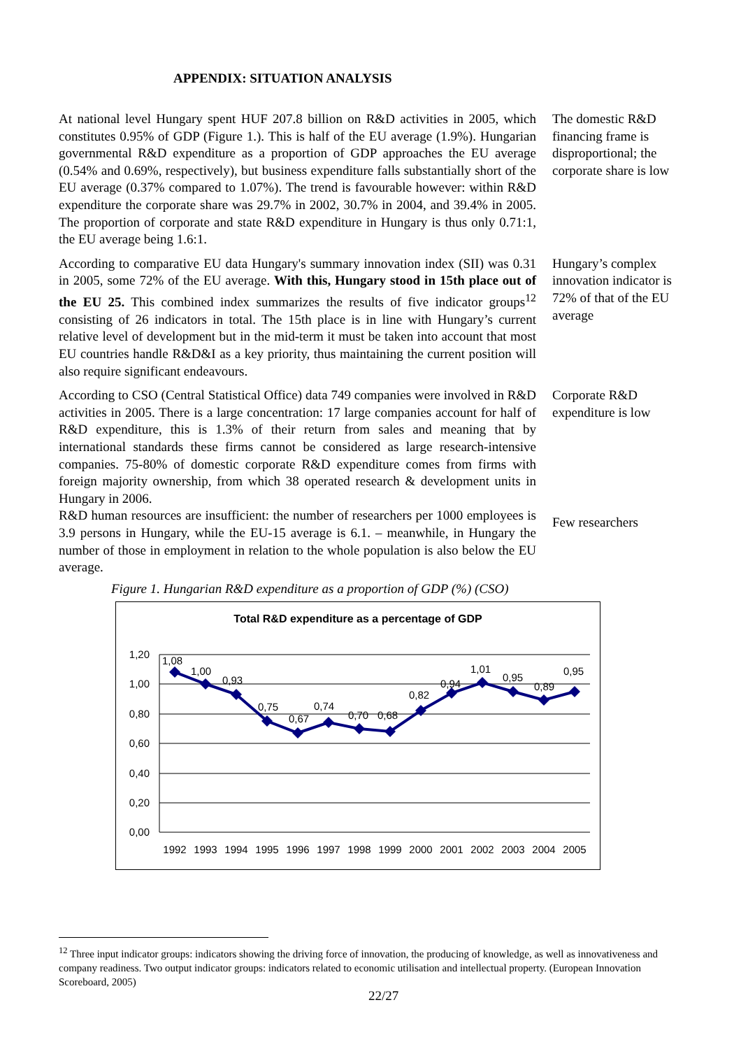APPENDIX: SITUATION ANALYSIS
At national level Hungary spent HUF 207.8 billion on R&D activities in 2005, which constitutes 0.95% of GDP (Figure 1.). This is half of the EU average (1.9%). Hungarian governmental R&D expenditure as a proportion of GDP approaches the EU average (0.54% and 0.69%, respectively), but business expenditure falls substantially short of the EU average (0.37% compared to 1.07%). The trend is favourable however: within R&D expenditure the corporate share was 29.7% in 2002, 30.7% in 2004, and 39.4% in 2005. The proportion of corporate and state R&D expenditure in Hungary is thus only 0.71:1, the EU average being 1.6:1.
The domestic R&D financing frame is disproportional; the corporate share is low
According to comparative EU data Hungary's summary innovation index (SII) was 0.31 in 2005, some 72% of the EU average. With this, Hungary stood in 15th place out of the EU 25. This combined index summarizes the results of five indicator groups<sup>12</sup> consisting of 26 indicators in total. The 15th place is in line with Hungary’s current relative level of development but in the mid-term it must be taken into account that most EU countries handle R&D&I as a key priority, thus maintaining the current position will also require significant endeavours.
Hungary’s complex innovation indicator is 72% of that of the EU average
According to CSO (Central Statistical Office) data 749 companies were involved in R&D activities in 2005. There is a large concentration: 17 large companies account for half of R&D expenditure, this is 1.3% of their return from sales and meaning that by international standards these firms cannot be considered as large research-intensive companies. 75-80% of domestic corporate R&D expenditure comes from firms with foreign majority ownership, from which 38 operated research & development units in Hungary in 2006.
Corporate R&D expenditure is low
R&D human resources are insufficient: the number of researchers per 1000 employees is 3.9 persons in Hungary, while the EU-15 average is 6.1. – meanwhile, in Hungary the number of those in employment in relation to the whole population is also below the EU average.
Few researchers
Figure 1. Hungarian R&D expenditure as a proportion of GDP (%) (CSO)
Total R&D expenditure as a percentage of GDP
1,20
1,00
0,80
0,60
0,40
0,20
0,00
1,08
1,00
0,93
0,75
0,67
0,74
0,70
0,68
0,82
0,94
1,01
0,95
0,89
0,95
1992
1993
1994
1995
1996
1997
1998
1999
2000
2001
2002
2003
2004
2005
<sup>12</sup> Three input indicator groups: indicators showing the driving force of innovation, the producing of knowledge, as well as innovativeness and company readiness. Two output indicator groups: indicators related to economic utilisation and intellectual property. (European Innovation Scoreboard, 2005)
22/27